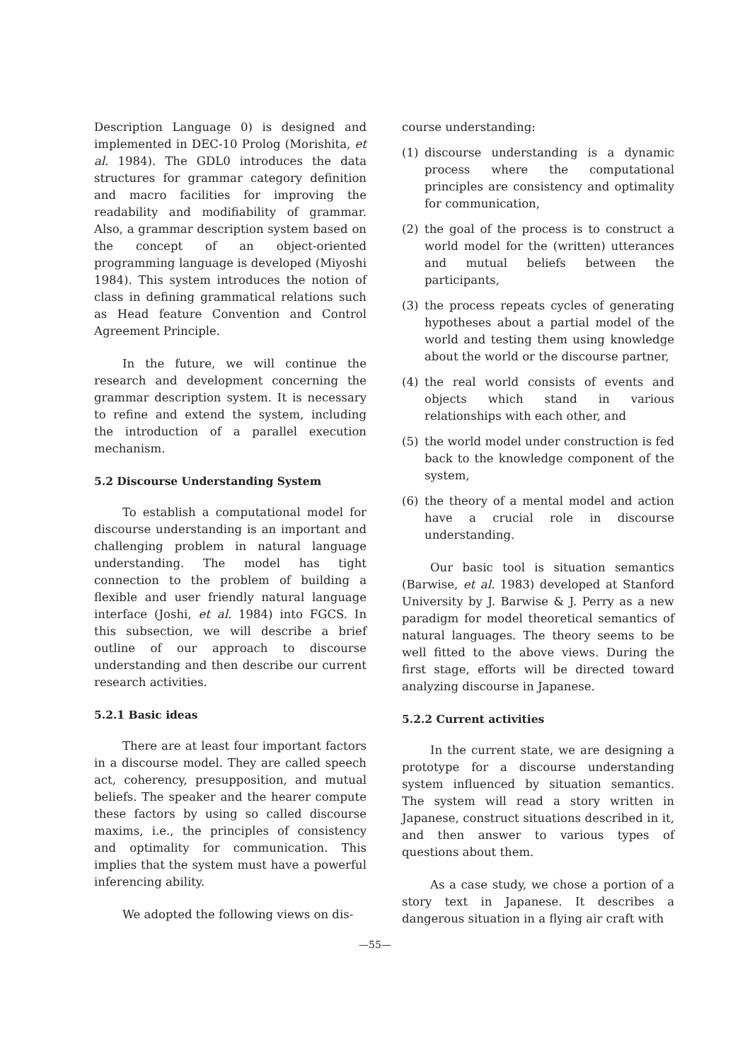Description Language 0) is designed and implemented in DEC-10 Prolog (Morishita, et al. 1984). The GDL0 introduces the data structures for grammar category definition and macro facilities for improving the readability and modifiability of grammar. Also, a grammar description system based on the concept of an object-oriented programming language is developed (Miyoshi 1984). This system introduces the notion of class in defining grammatical relations such as Head feature Convention and Control Agreement Principle.
In the future, we will continue the research and development concerning the grammar description system. It is necessary to refine and extend the system, including the introduction of a parallel execution mechanism.
5.2 Discourse Understanding System
To establish a computational model for discourse understanding is an important and challenging problem in natural language understanding. The model has tight connection to the problem of building a flexible and user friendly natural language interface (Joshi, et al. 1984) into FGCS. In this subsection, we will describe a brief outline of our approach to discourse understanding and then describe our current research activities.
5.2.1 Basic ideas
There are at least four important factors in a discourse model. They are called speech act, coherency, presupposition, and mutual beliefs. The speaker and the hearer compute these factors by using so called discourse maxims, i.e., the principles of consistency and optimality for communication. This implies that the system must have a powerful inferencing ability.
We adopted the following views on dis-
course understanding:
(1) discourse understanding is a dynamic process where the computational principles are consistency and optimality for communication,
(2) the goal of the process is to construct a world model for the (written) utterances and mutual beliefs between the participants,
(3) the process repeats cycles of generating hypotheses about a partial model of the world and testing them using knowledge about the world or the discourse partner,
(4) the real world consists of events and objects which stand in various relationships with each other, and
(5) the world model under construction is fed back to the knowledge component of the system,
(6) the theory of a mental model and action have a crucial role in discourse understanding.
Our basic tool is situation semantics (Barwise, et al. 1983) developed at Stanford University by J. Barwise & J. Perry as a new paradigm for model theoretical semantics of natural languages. The theory seems to be well fitted to the above views. During the first stage, efforts will be directed toward analyzing discourse in Japanese.
5.2.2 Current activities
In the current state, we are designing a prototype for a discourse understanding system influenced by situation semantics. The system will read a story written in Japanese, construct situations described in it, and then answer to various types of questions about them.
As a case study, we chose a portion of a story text in Japanese. It describes a dangerous situation in a flying air craft with
—55—